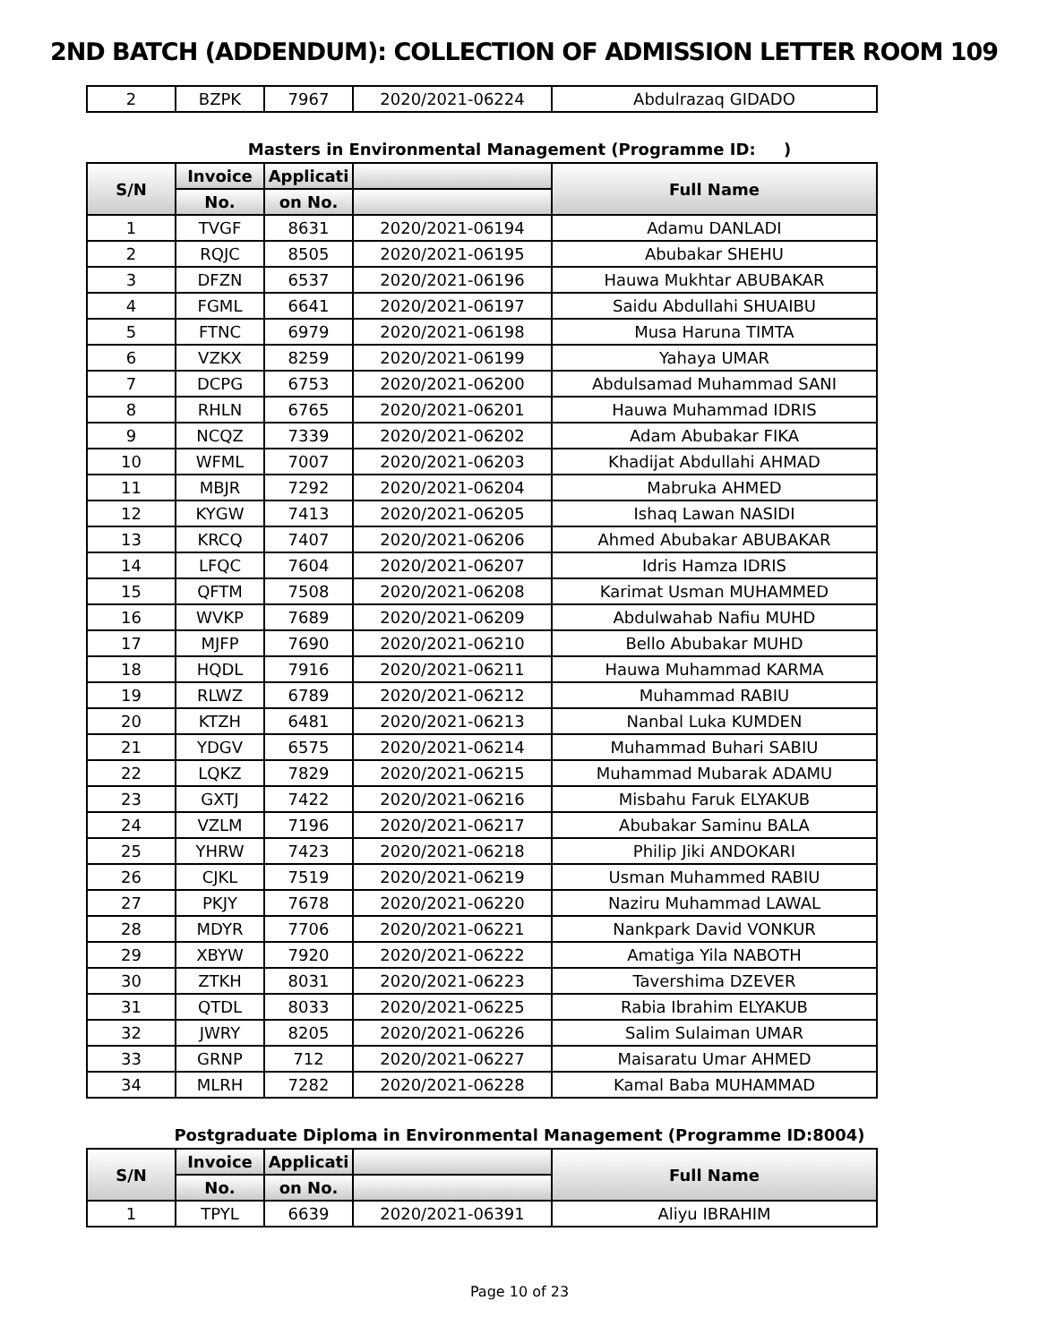2ND BATCH (ADDENDUM): COLLECTION OF ADMISSION LETTER ROOM 109
| 2 | BZPK | 7967 | 2020/2021-06224 | Abdulrazaq GIDADO |
Masters in Environmental Management (Programme ID: )
| S/N | Invoice | Applicati | | Full Name |
| --- | --- | --- | --- | --- |
| | No. | on No. | | |
| 1 | TVGF | 8631 | 2020/2021-06194 | Adamu DANLADI |
| 2 | RQJC | 8505 | 2020/2021-06195 | Abubakar SHEHU |
| 3 | DFZN | 6537 | 2020/2021-06196 | Hauwa Mukhtar ABUBAKAR |
| 4 | FGML | 6641 | 2020/2021-06197 | Saidu Abdullahi SHUAIBU |
| 5 | FTNC | 6979 | 2020/2021-06198 | Musa Haruna TIMTA |
| 6 | VZKX | 8259 | 2020/2021-06199 | Yahaya UMAR |
| 7 | DCPG | 6753 | 2020/2021-06200 | Abdulsamad Muhammad SANI |
| 8 | RHLN | 6765 | 2020/2021-06201 | Hauwa Muhammad IDRIS |
| 9 | NCQZ | 7339 | 2020/2021-06202 | Adam Abubakar FIKA |
| 10 | WFML | 7007 | 2020/2021-06203 | Khadijat Abdullahi AHMAD |
| 11 | MBJR | 7292 | 2020/2021-06204 | Mabruka AHMED |
| 12 | KYGW | 7413 | 2020/2021-06205 | Ishaq Lawan NASIDI |
| 13 | KRCQ | 7407 | 2020/2021-06206 | Ahmed Abubakar ABUBAKAR |
| 14 | LFQC | 7604 | 2020/2021-06207 | Idris Hamza IDRIS |
| 15 | QFTM | 7508 | 2020/2021-06208 | Karimat Usman MUHAMMED |
| 16 | WVKP | 7689 | 2020/2021-06209 | Abdulwahab Nafiu MUHD |
| 17 | MJFP | 7690 | 2020/2021-06210 | Bello Abubakar MUHD |
| 18 | HQDL | 7916 | 2020/2021-06211 | Hauwa Muhammad KARMA |
| 19 | RLWZ | 6789 | 2020/2021-06212 | Muhammad RABIU |
| 20 | KTZH | 6481 | 2020/2021-06213 | Nanbal Luka KUMDEN |
| 21 | YDGV | 6575 | 2020/2021-06214 | Muhammad Buhari SABIU |
| 22 | LQKZ | 7829 | 2020/2021-06215 | Muhammad Mubarak ADAMU |
| 23 | GXTJ | 7422 | 2020/2021-06216 | Misbahu Faruk ELYAKUB |
| 24 | VZLM | 7196 | 2020/2021-06217 | Abubakar Saminu BALA |
| 25 | YHRW | 7423 | 2020/2021-06218 | Philip Jiki ANDOKARI |
| 26 | CJKL | 7519 | 2020/2021-06219 | Usman Muhammed RABIU |
| 27 | PKJY | 7678 | 2020/2021-06220 | Naziru Muhammad LAWAL |
| 28 | MDYR | 7706 | 2020/2021-06221 | Nankpark David VONKUR |
| 29 | XBYW | 7920 | 2020/2021-06222 | Amatiga Yila NABOTH |
| 30 | ZTKH | 8031 | 2020/2021-06223 | Tavershima DZEVER |
| 31 | QTDL | 8033 | 2020/2021-06225 | Rabia Ibrahim ELYAKUB |
| 32 | JWRY | 8205 | 2020/2021-06226 | Salim Sulaiman UMAR |
| 33 | GRNP | 712 | 2020/2021-06227 | Maisaratu Umar AHMED |
| 34 | MLRH | 7282 | 2020/2021-06228 | Kamal Baba MUHAMMAD |
Postgraduate Diploma in Environmental Management (Programme ID:8004)
| S/N | Invoice | Applicati | | Full Name |
| --- | --- | --- | --- | --- |
| | No. | on No. | | |
| 1 | TPYL | 6639 | 2020/2021-06391 | Aliyu IBRAHIM |
Page 10 of 23